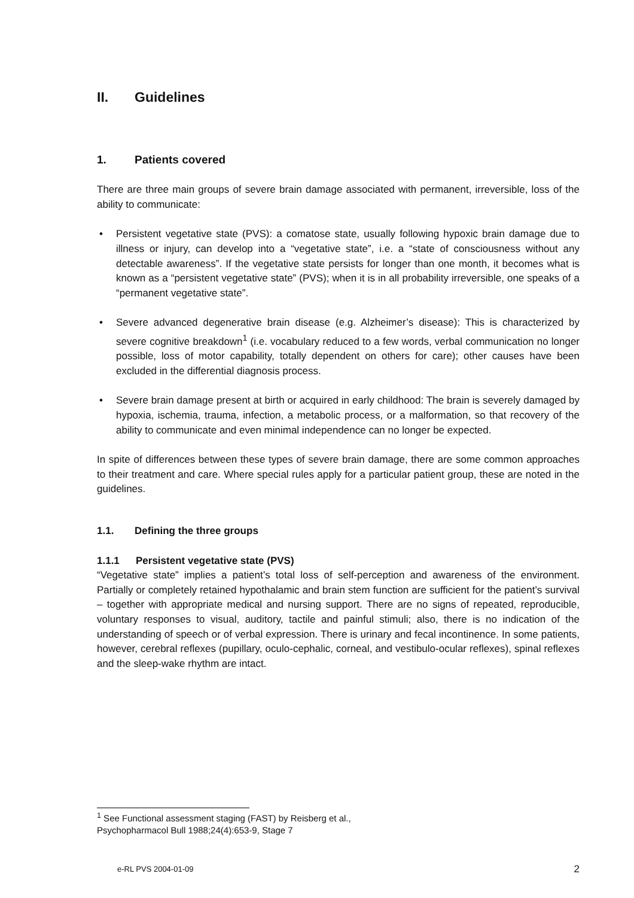II. Guidelines
1. Patients covered
There are three main groups of severe brain damage associated with permanent, irreversible, loss of the ability to communicate:
• Persistent vegetative state (PVS): a comatose state, usually following hypoxic brain damage due to illness or injury, can develop into a “vegetative state”, i.e. a “state of consciousness without any detectable awareness”. If the vegetative state persists for longer than one month, it becomes what is known as a “persistent vegetative state” (PVS); when it is in all probability irreversible, one speaks of a “permanent vegetative state”.
• Severe advanced degenerative brain disease (e.g. Alzheimer’s disease): This is characterized by severe cognitive breakdown<sup>1</sup> (i.e. vocabulary reduced to a few words, verbal communication no longer possible, loss of motor capability, totally dependent on others for care); other causes have been excluded in the differential diagnosis process.
• Severe brain damage present at birth or acquired in early childhood: The brain is severely damaged by hypoxia, ischemia, trauma, infection, a metabolic process, or a malformation, so that recovery of the ability to communicate and even minimal independence can no longer be expected.
In spite of differences between these types of severe brain damage, there are some common approaches to their treatment and care. Where special rules apply for a particular patient group, these are noted in the guidelines.
1.1. Defining the three groups
1.1.1 Persistent vegetative state (PVS)
“Vegetative state” implies a patient’s total loss of self-perception and awareness of the environment. Partially or completely retained hypothalamic and brain stem function are sufficient for the patient’s survival – together with appropriate medical and nursing support. There are no signs of repeated, reproducible, voluntary responses to visual, auditory, tactile and painful stimuli; also, there is no indication of the understanding of speech or of verbal expression. There is urinary and fecal incontinence. In some patients, however, cerebral reflexes (pupillary, oculo-cephalic, corneal, and vestibulo-ocular reflexes), spinal reflexes and the sleep-wake rhythm are intact.
<sup>1</sup> See Functional assessment staging (FAST) by Reisberg et al.,
Psychopharmacol Bull 1988;24(4):653-9, Stage 7
e-RL PVS 2004-01-09 2